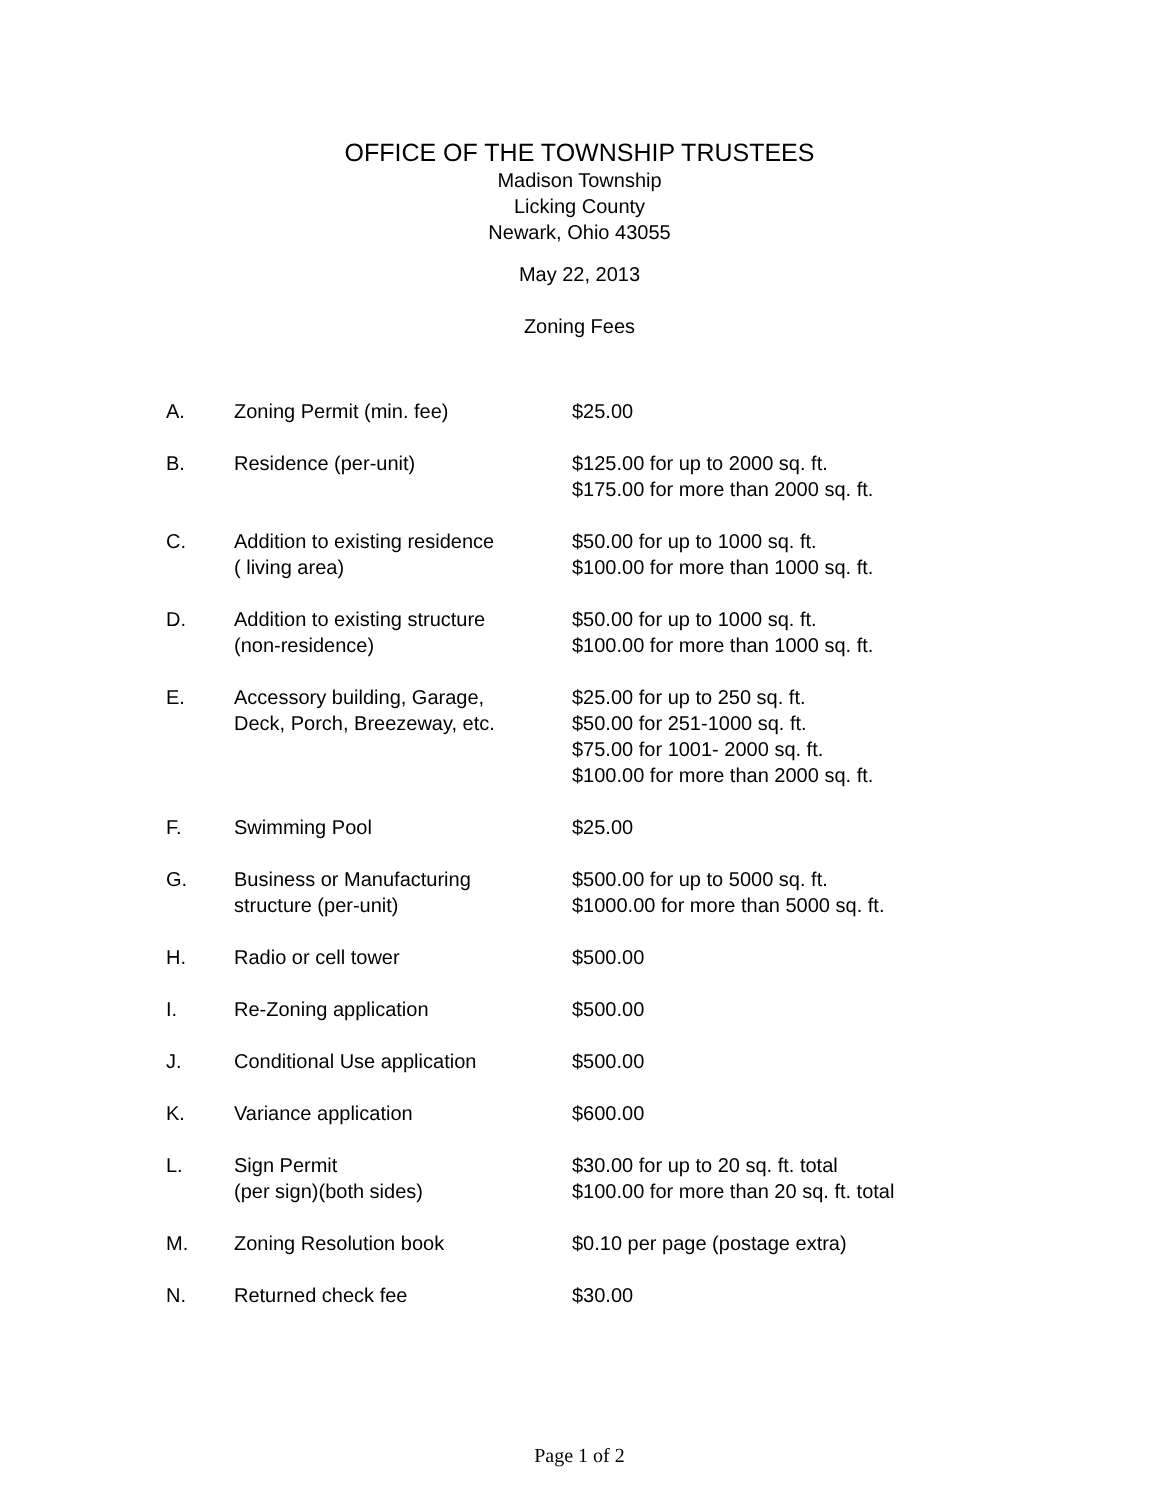OFFICE OF THE TOWNSHIP TRUSTEES
Madison Township
Licking County
Newark, Ohio 43055
May 22, 2013
Zoning Fees
| A. | Zoning Permit (min. fee) | $25.00 |
| B. | Residence (per-unit) | $125.00 for up to 2000 sq. ft. $175.00 for more than 2000 sq. ft. |
| C. | Addition to existing residence ( living area) | $50.00 for up to 1000 sq. ft. $100.00 for more than 1000 sq. ft. |
| D. | Addition to existing structure (non-residence) | $50.00 for up to 1000 sq. ft. $100.00 for more than 1000 sq. ft. |
| E. | Accessory building, Garage, Deck, Porch, Breezeway, etc. | $25.00 for up to 250 sq. ft. $50.00 for 251-1000 sq. ft. $75.00 for 1001- 2000 sq. ft. $100.00 for more than 2000 sq. ft. |
| F. | Swimming Pool | $25.00 |
| G. | Business or Manufacturing structure (per-unit) | $500.00 for up to 5000 sq. ft. $1000.00 for more than 5000 sq. ft. |
| H. | Radio or cell tower | $500.00 |
| I. | Re-Zoning application | $500.00 |
| J. | Conditional Use application | $500.00 |
| K. | Variance application | $600.00 |
| L. | Sign Permit (per sign)(both sides) | $30.00 for up to 20 sq. ft. total $100.00 for more than 20 sq. ft. total |
| M. | Zoning Resolution book | $0.10 per page (postage extra) |
| N. | Returned check fee | $30.00 |
Page 1 of 2